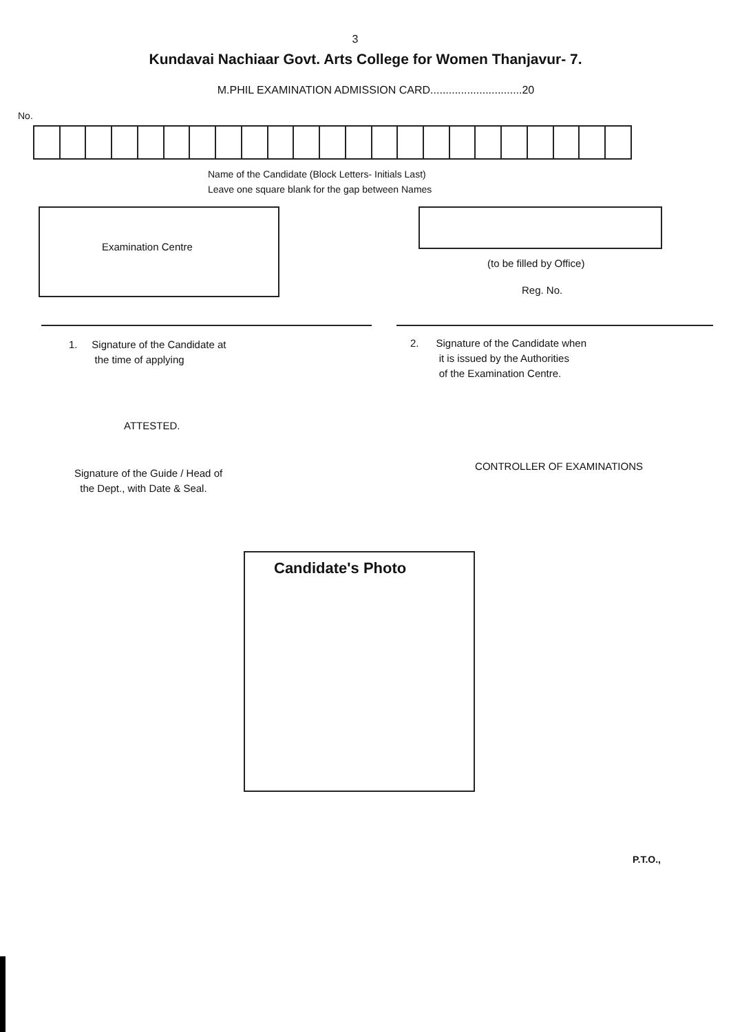3
Kundavai Nachiaar Govt. Arts College for Women Thanjavur- 7.
M.PHIL EXAMINATION ADMISSION CARD..............................20
No.
Name of the Candidate (Block Letters- Initials Last)
Leave one square blank for the gap between Names
Examination Centre
(to be filled by Office)
Reg. No.
1. Signature of the Candidate at
the time of applying
2. Signature of the Candidate when
it is issued by the Authorities
of the Examination Centre.
ATTESTED.
Signature of the Guide / Head of
the Dept., with Date & Seal.
CONTROLLER OF EXAMINATIONS
Candidate's Photo
P.T.O.,